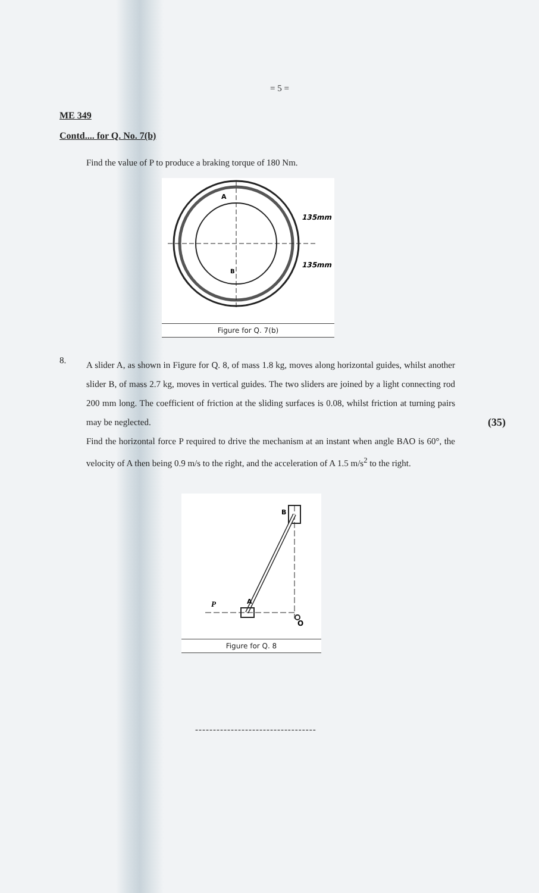= 5 =
ME 349
Contd.... for Q. No. 7(b)
Find the value of P to produce a braking torque of 180 Nm.
A
B
135mm
135mm
Figure for Q. 7(b)
8.
A slider A, as shown in Figure for Q. 8, of mass 1.8 kg, moves along horizontal guides, whilst another slider B, of mass 2.7 kg, moves in vertical guides. The two sliders are joined by a light connecting rod 200 mm long. The coefficient of friction at the sliding surfaces is 0.08, whilst friction at turning pairs may be neglected. (35)
Find the horizontal force P required to drive the mechanism at an instant when angle BAO is 60°, the velocity of A then being 0.9 m/s to the right, and the acceleration of A 1.5 m/s<sup>2</sup> to the right.
P
A
B
O
Figure for Q. 8
----------------------------------